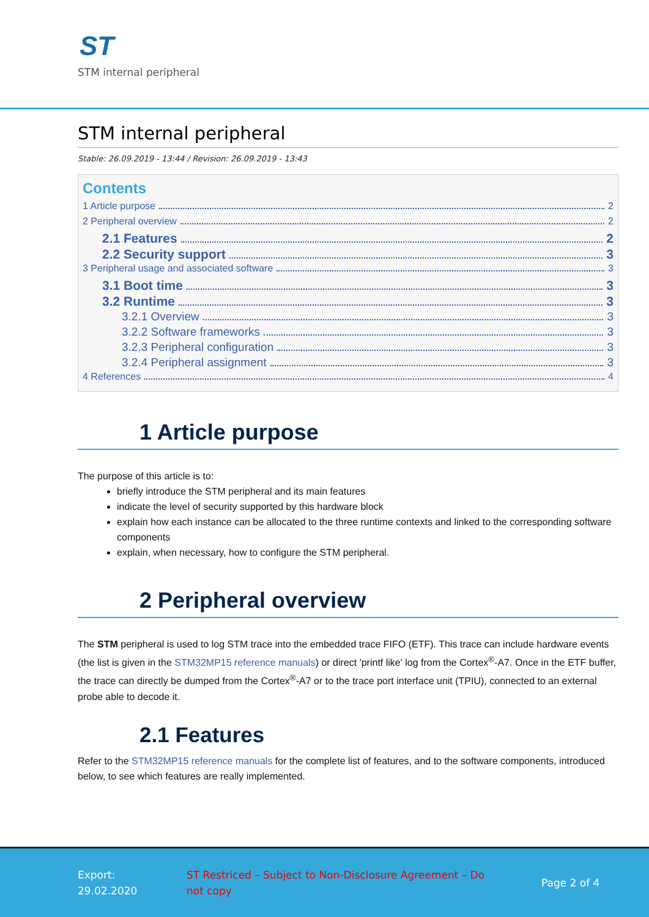ST
STM internal peripheral
STM internal peripheral
Stable: 26.09.2019 - 13:44 / Revision: 26.09.2019 - 13:43
Contents
1 Article purpose 2
2 Peripheral overview 2
2.1 Features 2
2.2 Security support 3
3 Peripheral usage and associated software 3
3.1 Boot time 3
3.2 Runtime 3
3.2.1 Overview 3
3.2.2 Software frameworks 3
3.2.3 Peripheral configuration 3
3.2.4 Peripheral assignment 3
4 References 4
1 Article purpose
The purpose of this article is to:
briefly introduce the STM peripheral and its main features
indicate the level of security supported by this hardware block
explain how each instance can be allocated to the three runtime contexts and linked to the corresponding software components
explain, when necessary, how to configure the STM peripheral.
2 Peripheral overview
The STM peripheral is used to log STM trace into the embedded trace FIFO (ETF). This trace can include hardware events (the list is given in the STM32MP15 reference manuals) or direct 'printf like' log from the Cortex<sup>®</sup>-A7. Once in the ETF buffer, the trace can directly be dumped from the Cortex<sup>®</sup>-A7 or to the trace port interface unit (TPIU), connected to an external probe able to decode it.
2.1 Features
Refer to the STM32MP15 reference manuals for the complete list of features, and to the software components, introduced below, to see which features are really implemented.
Export:
29.02.2020
ST Restriced – Subject to Non-Disclosure Agreement – Do not copy
Page 2 of 4